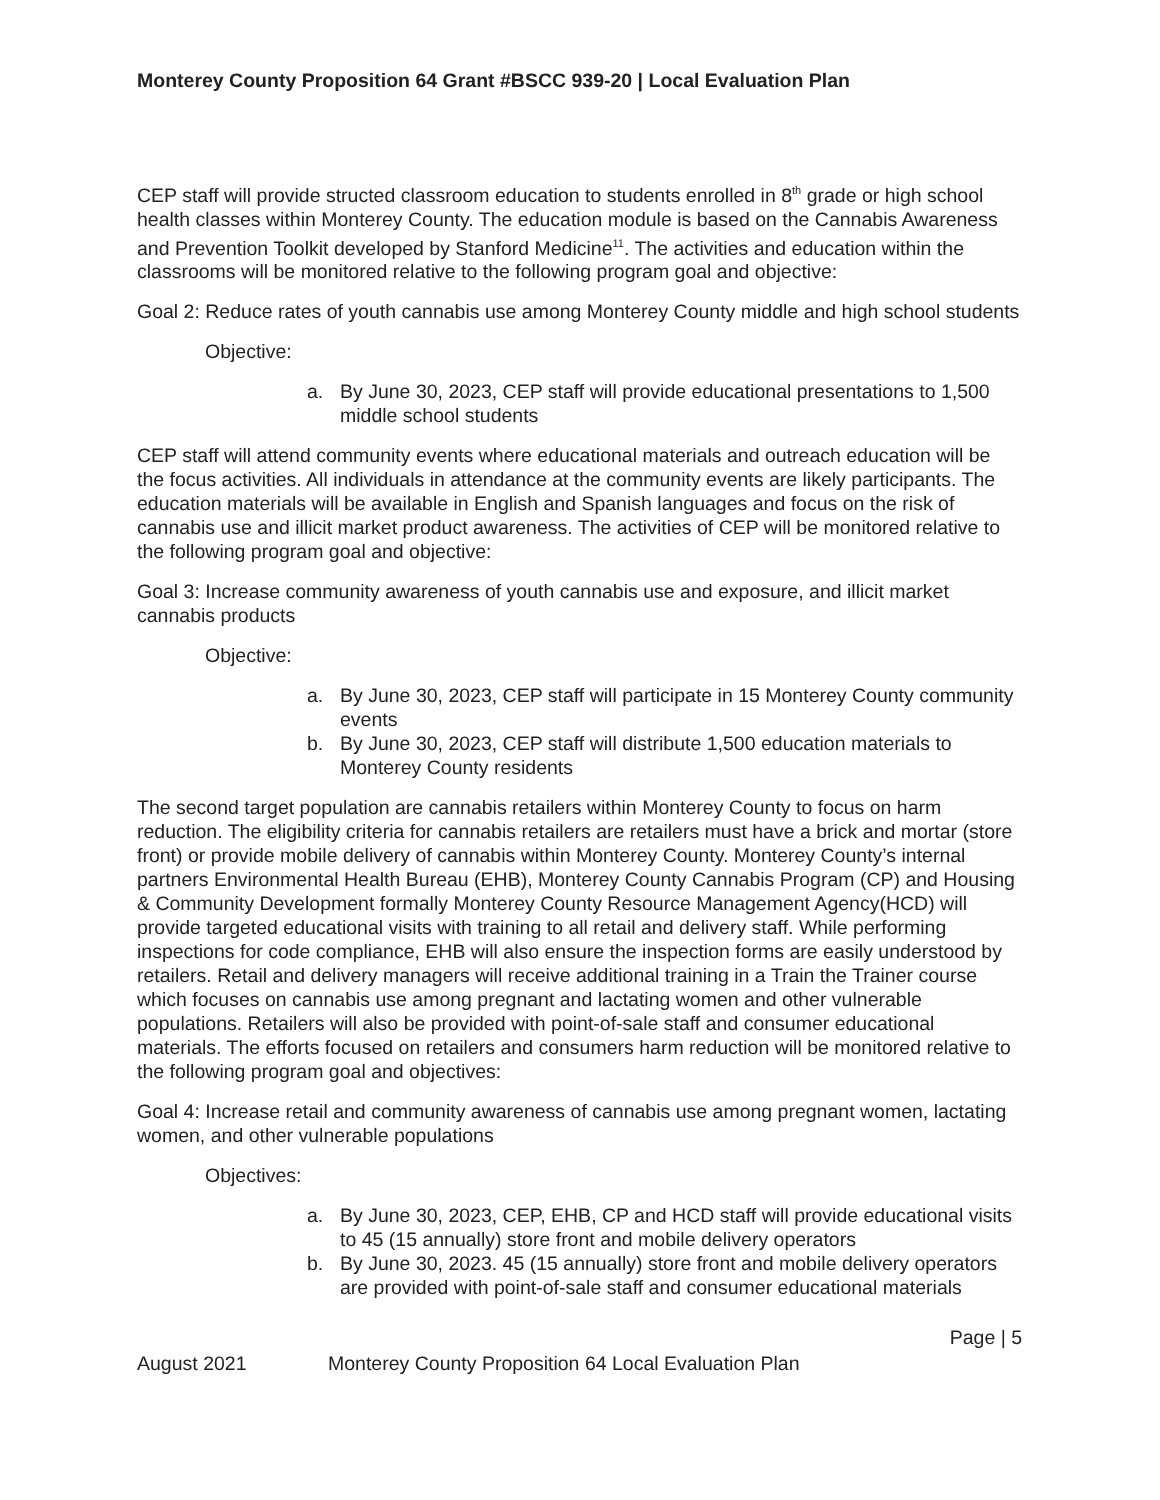Monterey County Proposition 64 Grant #BSCC 939-20 | Local Evaluation Plan
CEP staff will provide structed classroom education to students enrolled in 8<sup>th</sup> grade or high school health classes within Monterey County. The education module is based on the Cannabis Awareness and Prevention Toolkit developed by Stanford Medicine<sup>11</sup>. The activities and education within the classrooms will be monitored relative to the following program goal and objective:
Goal 2: Reduce rates of youth cannabis use among Monterey County middle and high school students
Objective:
a. By June 30, 2023, CEP staff will provide educational presentations to 1,500 middle school students
CEP staff will attend community events where educational materials and outreach education will be the focus activities. All individuals in attendance at the community events are likely participants. The education materials will be available in English and Spanish languages and focus on the risk of cannabis use and illicit market product awareness. The activities of CEP will be monitored relative to the following program goal and objective:
Goal 3: Increase community awareness of youth cannabis use and exposure, and illicit market cannabis products
Objective:
a. By June 30, 2023, CEP staff will participate in 15 Monterey County community events
b. By June 30, 2023, CEP staff will distribute 1,500 education materials to Monterey County residents
The second target population are cannabis retailers within Monterey County to focus on harm reduction. The eligibility criteria for cannabis retailers are retailers must have a brick and mortar (store front) or provide mobile delivery of cannabis within Monterey County. Monterey County’s internal partners Environmental Health Bureau (EHB), Monterey County Cannabis Program (CP) and Housing & Community Development formally Monterey County Resource Management Agency(HCD) will provide targeted educational visits with training to all retail and delivery staff. While performing inspections for code compliance, EHB will also ensure the inspection forms are easily understood by retailers. Retail and delivery managers will receive additional training in a Train the Trainer course which focuses on cannabis use among pregnant and lactating women and other vulnerable populations. Retailers will also be provided with point-of-sale staff and consumer educational materials. The efforts focused on retailers and consumers harm reduction will be monitored relative to the following program goal and objectives:
Goal 4: Increase retail and community awareness of cannabis use among pregnant women, lactating women, and other vulnerable populations
Objectives:
a. By June 30, 2023, CEP, EHB, CP and HCD staff will provide educational visits to 45 (15 annually) store front and mobile delivery operators
b. By June 30, 2023. 45 (15 annually) store front and mobile delivery operators are provided with point-of-sale staff and consumer educational materials
Page | 5
August 2021 Monterey County Proposition 64 Local Evaluation Plan